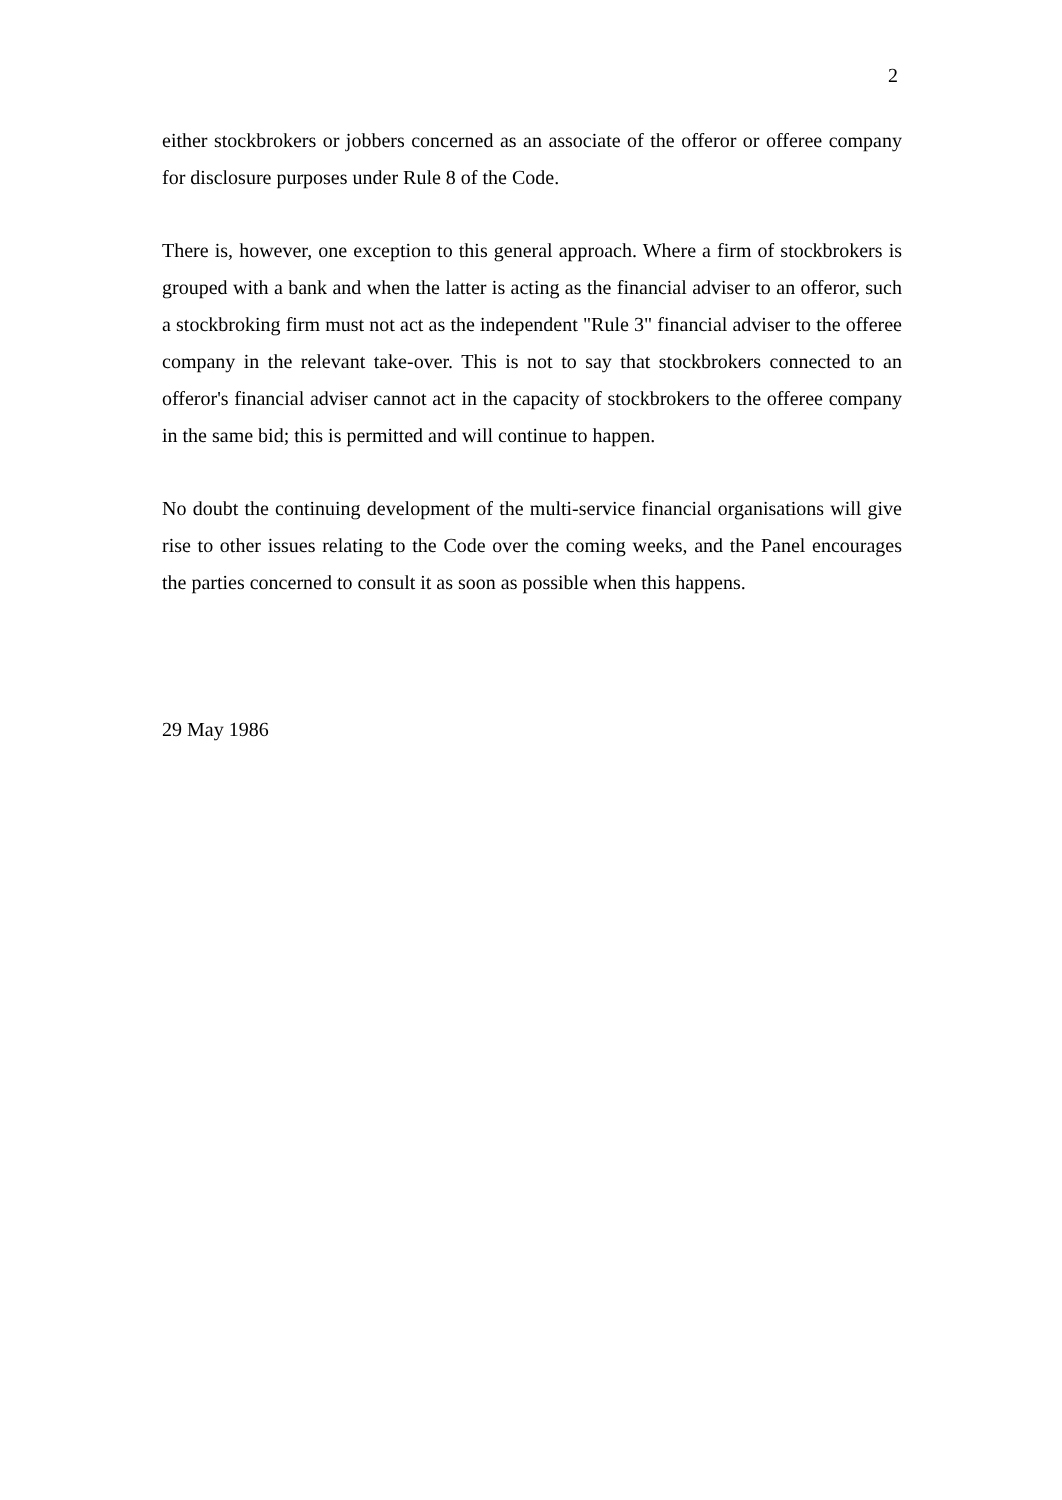2
either stockbrokers or jobbers concerned as an associate of the offeror or offeree company for disclosure purposes under Rule 8 of the Code.
There is, however, one exception to this general approach. Where a firm of stockbrokers is grouped with a bank and when the latter is acting as the financial adviser to an offeror, such a stockbroking firm must not act as the independent "Rule 3" financial adviser to the offeree company in the relevant take-over. This is not to say that stockbrokers connected to an offeror's financial adviser cannot act in the capacity of stockbrokers to the offeree company in the same bid; this is permitted and will continue to happen.
No doubt the continuing development of the multi-service financial organisations will give rise to other issues relating to the Code over the coming weeks, and the Panel encourages the parties concerned to consult it as soon as possible when this happens.
29 May 1986